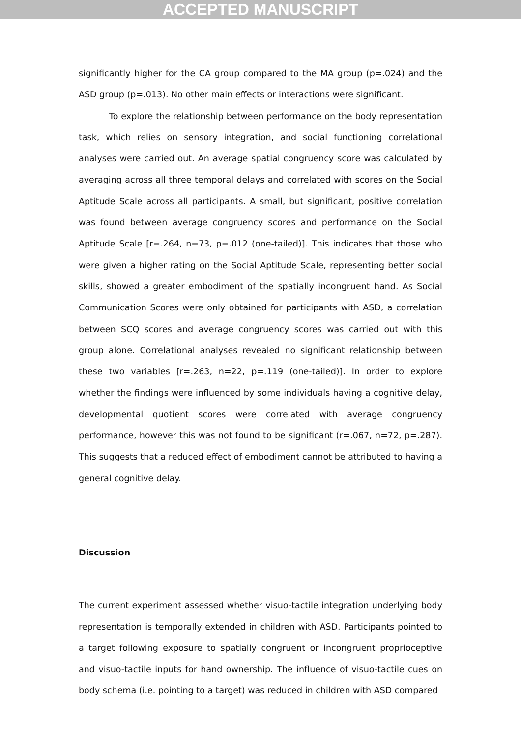ACCEPTED MANUSCRIPT
significantly higher for the CA group compared to the MA group (p=.024) and the ASD group (p=.013). No other main effects or interactions were significant.
To explore the relationship between performance on the body representation task, which relies on sensory integration, and social functioning correlational analyses were carried out. An average spatial congruency score was calculated by averaging across all three temporal delays and correlated with scores on the Social Aptitude Scale across all participants. A small, but significant, positive correlation was found between average congruency scores and performance on the Social Aptitude Scale [r=.264, n=73, p=.012 (one-tailed)]. This indicates that those who were given a higher rating on the Social Aptitude Scale, representing better social skills, showed a greater embodiment of the spatially incongruent hand. As Social Communication Scores were only obtained for participants with ASD, a correlation between SCQ scores and average congruency scores was carried out with this group alone. Correlational analyses revealed no significant relationship between these two variables [r=.263, n=22, p=.119 (one-tailed)]. In order to explore whether the findings were influenced by some individuals having a cognitive delay, developmental quotient scores were correlated with average congruency performance, however this was not found to be significant (r=.067, n=72, p=.287). This suggests that a reduced effect of embodiment cannot be attributed to having a general cognitive delay.
Discussion
The current experiment assessed whether visuo-tactile integration underlying body representation is temporally extended in children with ASD. Participants pointed to a target following exposure to spatially congruent or incongruent proprioceptive and visuo-tactile inputs for hand ownership. The influence of visuo-tactile cues on body schema (i.e. pointing to a target) was reduced in children with ASD compared